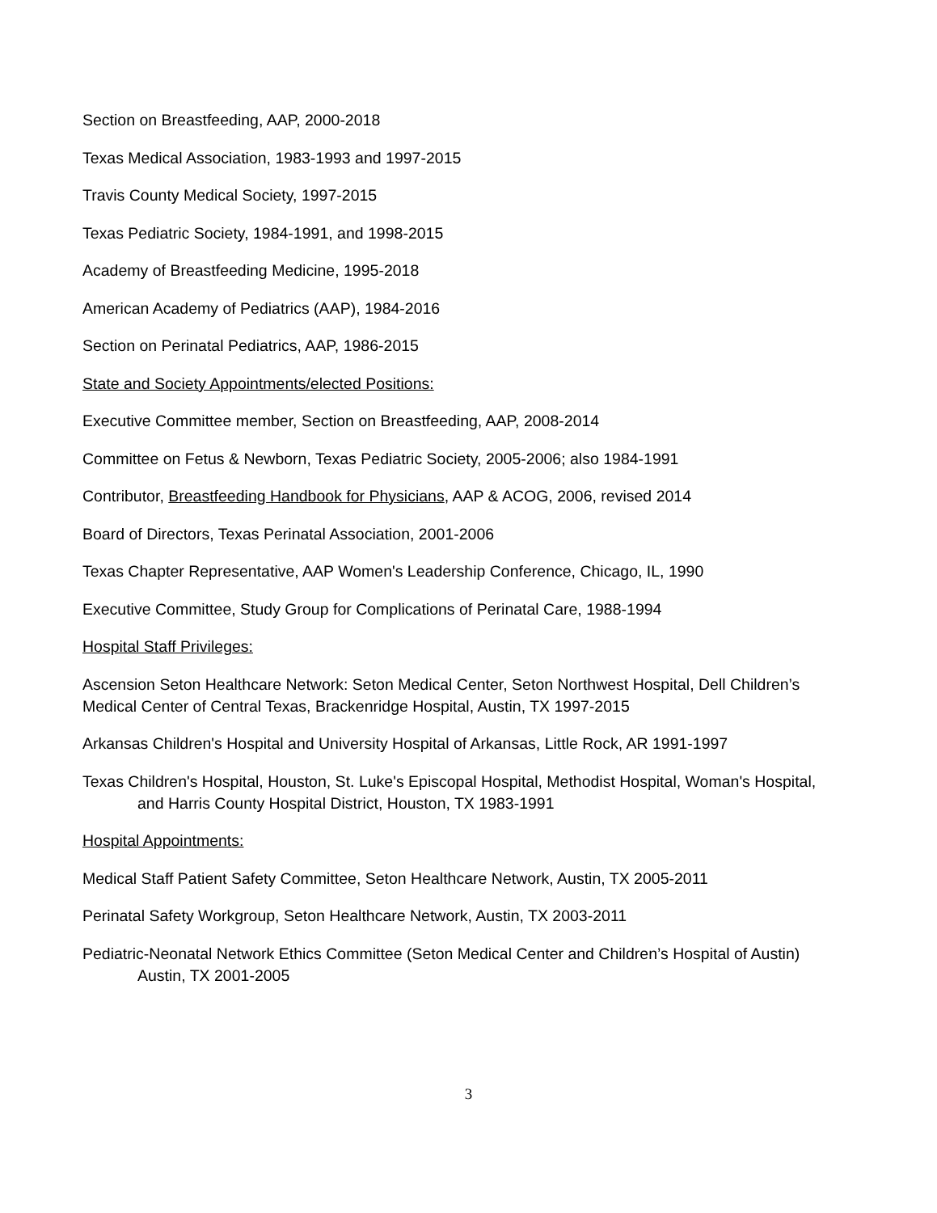Section on Breastfeeding, AAP, 2000-2018
Texas Medical Association, 1983-1993 and 1997-2015
Travis County Medical Society, 1997-2015
Texas Pediatric Society, 1984-1991, and 1998-2015
Academy of Breastfeeding Medicine, 1995-2018
American Academy of Pediatrics (AAP), 1984-2016
Section on Perinatal Pediatrics, AAP, 1986-2015
State and Society Appointments/elected Positions:
Executive Committee member, Section on Breastfeeding, AAP, 2008-2014
Committee on Fetus & Newborn, Texas Pediatric Society, 2005-2006; also 1984-1991
Contributor, Breastfeeding Handbook for Physicians, AAP & ACOG, 2006, revised 2014
Board of Directors, Texas Perinatal Association, 2001-2006
Texas Chapter Representative, AAP Women's Leadership Conference, Chicago, IL, 1990
Executive Committee, Study Group for Complications of Perinatal Care, 1988-1994
Hospital Staff Privileges:
Ascension Seton Healthcare Network: Seton Medical Center, Seton Northwest Hospital, Dell Children’s Medical Center of Central Texas, Brackenridge Hospital, Austin, TX 1997-2015
Arkansas Children's Hospital and University Hospital of Arkansas, Little Rock, AR 1991-1997
Texas Children's Hospital, Houston, St. Luke's Episcopal Hospital, Methodist Hospital, Woman's Hospital, and Harris County Hospital District, Houston, TX 1983-1991
Hospital Appointments:
Medical Staff Patient Safety Committee, Seton Healthcare Network, Austin, TX 2005-2011
Perinatal Safety Workgroup, Seton Healthcare Network, Austin, TX 2003-2011
Pediatric-Neonatal Network Ethics Committee (Seton Medical Center and Children’s Hospital of Austin) Austin, TX 2001-2005
3